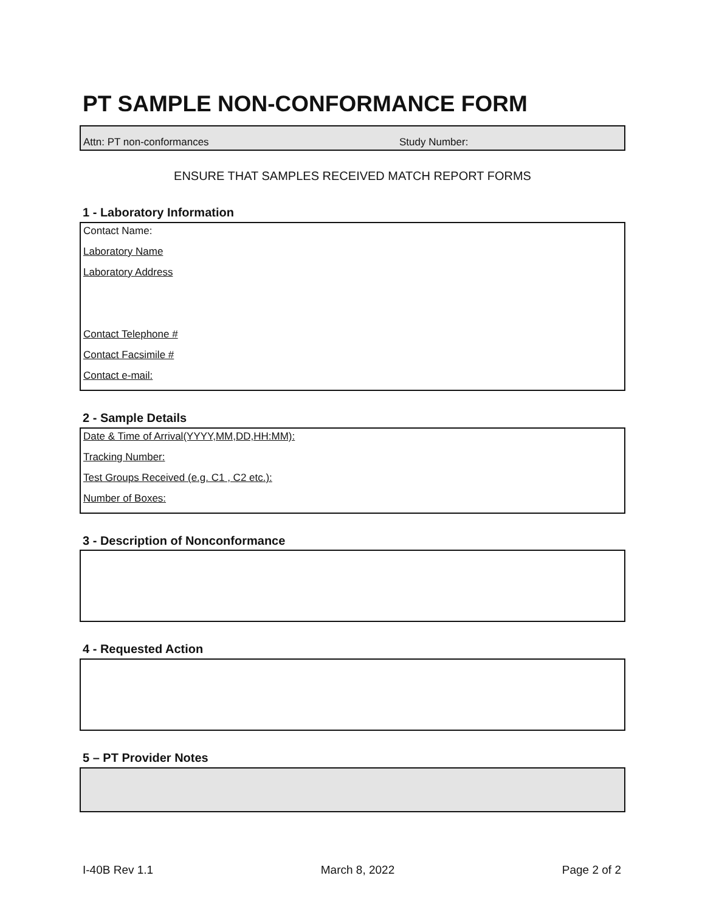PT SAMPLE NON-CONFORMANCE FORM
Attn: PT non-conformances Study Number:
ENSURE THAT SAMPLES RECEIVED MATCH REPORT FORMS
1 - Laboratory Information
Contact Name:
Laboratory Name
Laboratory Address
Contact Telephone #
Contact Facsimile #
Contact e-mail:
2 - Sample Details
Date & Time of Arrival(YYYY,MM,DD,HH:MM):
Tracking Number:
Test Groups Received (e.g. C1 , C2 etc.):
Number of Boxes:
3 - Description of Nonconformance
4 - Requested Action
5 – PT Provider Notes
I-40B Rev 1.1 March 8, 2022 Page 2 of 2